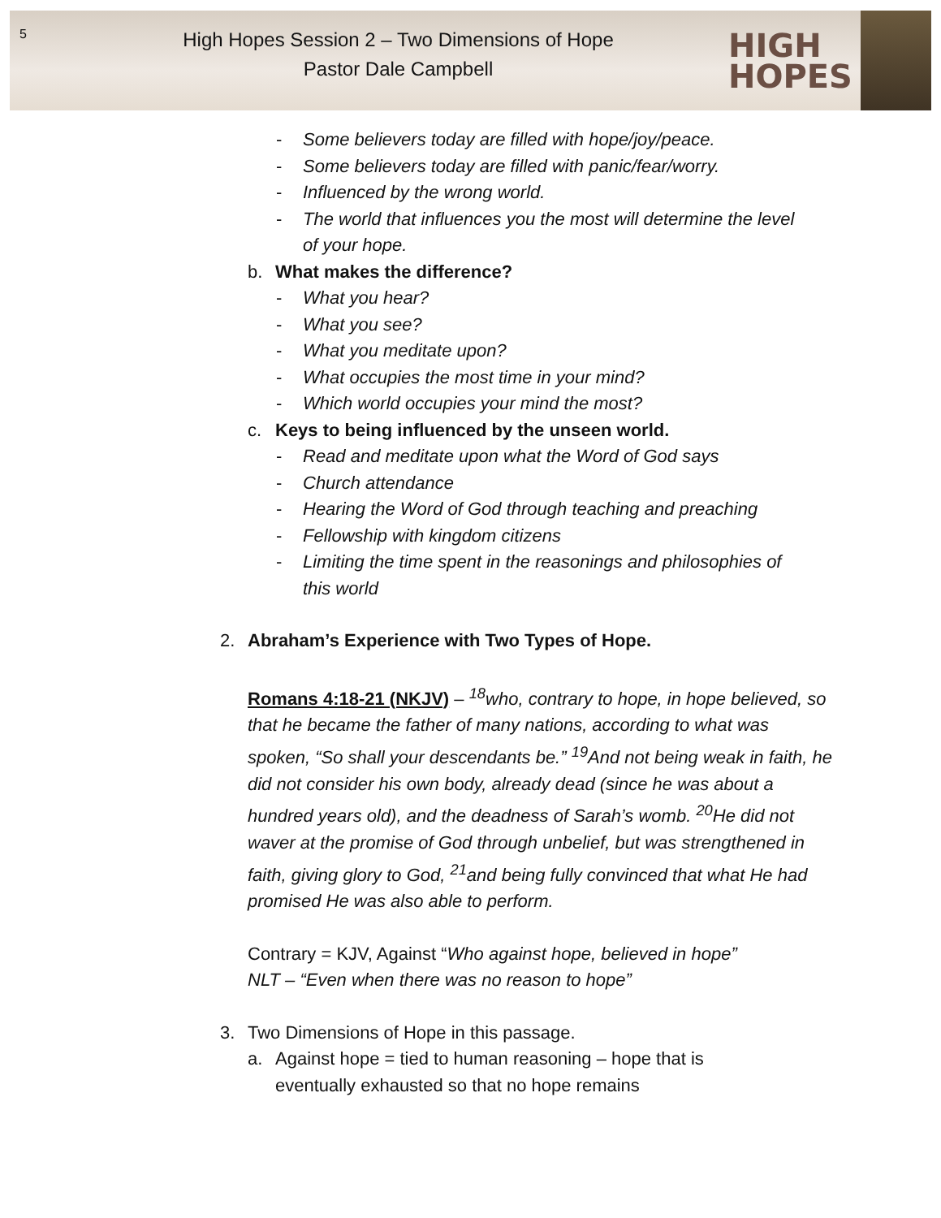5
High Hopes Session 2 – Two Dimensions of Hope
Pastor Dale Campbell
HIGH
HOPES
- Some believers today are filled with hope/joy/peace.
- Some believers today are filled with panic/fear/worry.
- Influenced by the wrong world.
- The world that influences you the most will determine the level of your hope.
b. What makes the difference?
- What you hear?
- What you see?
- What you meditate upon?
- What occupies the most time in your mind?
- Which world occupies your mind the most?
c. Keys to being influenced by the unseen world.
- Read and meditate upon what the Word of God says
- Church attendance
- Hearing the Word of God through teaching and preaching
- Fellowship with kingdom citizens
- Limiting the time spent in the reasonings and philosophies of this world
2. Abraham’s Experience with Two Types of Hope.
Romans 4:18-21 (NKJV) – <sup>18</sup>who, contrary to hope, in hope believed, so that he became the father of many nations, according to what was spoken, “So shall your descendants be.” <sup>19</sup>And not being weak in faith, he did not consider his own body, already dead (since he was about a hundred years old), and the deadness of Sarah’s womb. <sup>20</sup>He did not waver at the promise of God through unbelief, but was strengthened in faith, giving glory to God, <sup>21</sup>and being fully convinced that what He had promised He was also able to perform.
Contrary = KJV, Against “Who against hope, believed in hope”
NLT – “Even when there was no reason to hope”
3. Two Dimensions of Hope in this passage.
a. Against hope = tied to human reasoning – hope that is eventually exhausted so that no hope remains